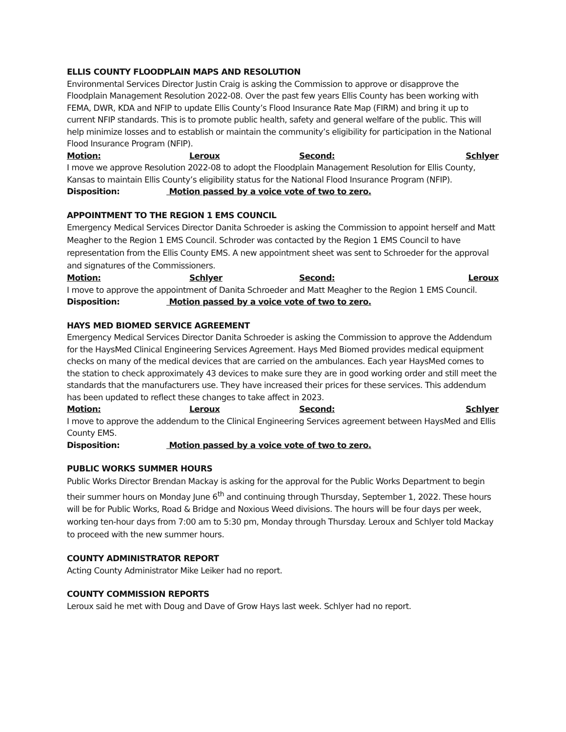ELLIS COUNTY FLOODPLAIN MAPS AND RESOLUTION
Environmental Services Director Justin Craig is asking the Commission to approve or disapprove the Floodplain Management Resolution 2022-08. Over the past few years Ellis County has been working with FEMA, DWR, KDA and NFIP to update Ellis County’s Flood Insurance Rate Map (FIRM) and bring it up to current NFIP standards. This is to promote public health, safety and general welfare of the public. This will help minimize losses and to establish or maintain the community’s eligibility for participation in the National Flood Insurance Program (NFIP).
Motion: Leroux Second: Schlyer
I move we approve Resolution 2022-08 to adopt the Floodplain Management Resolution for Ellis County, Kansas to maintain Ellis County’s eligibility status for the National Flood Insurance Program (NFIP).
Disposition: Motion passed by a voice vote of two to zero.
APPOINTMENT TO THE REGION 1 EMS COUNCIL
Emergency Medical Services Director Danita Schroeder is asking the Commission to appoint herself and Matt Meagher to the Region 1 EMS Council. Schroder was contacted by the Region 1 EMS Council to have representation from the Ellis County EMS. A new appointment sheet was sent to Schroeder for the approval and signatures of the Commissioners.
Motion: Schlyer Second: Leroux
I move to approve the appointment of Danita Schroeder and Matt Meagher to the Region 1 EMS Council.
Disposition: Motion passed by a voice vote of two to zero.
HAYS MED BIOMED SERVICE AGREEMENT
Emergency Medical Services Director Danita Schroeder is asking the Commission to approve the Addendum for the HaysMed Clinical Engineering Services Agreement. Hays Med Biomed provides medical equipment checks on many of the medical devices that are carried on the ambulances. Each year HaysMed comes to the station to check approximately 43 devices to make sure they are in good working order and still meet the standards that the manufacturers use. They have increased their prices for these services. This addendum has been updated to reflect these changes to take affect in 2023.
Motion: Leroux Second: Schlyer
I move to approve the addendum to the Clinical Engineering Services agreement between HaysMed and Ellis County EMS.
Disposition: Motion passed by a voice vote of two to zero.
PUBLIC WORKS SUMMER HOURS
Public Works Director Brendan Mackay is asking for the approval for the Public Works Department to begin their summer hours on Monday June 6<sup>th</sup> and continuing through Thursday, September 1, 2022. These hours will be for Public Works, Road & Bridge and Noxious Weed divisions. The hours will be four days per week, working ten-hour days from 7:00 am to 5:30 pm, Monday through Thursday. Leroux and Schlyer told Mackay to proceed with the new summer hours.
COUNTY ADMINISTRATOR REPORT
Acting County Administrator Mike Leiker had no report.
COUNTY COMMISSION REPORTS
Leroux said he met with Doug and Dave of Grow Hays last week. Schlyer had no report.